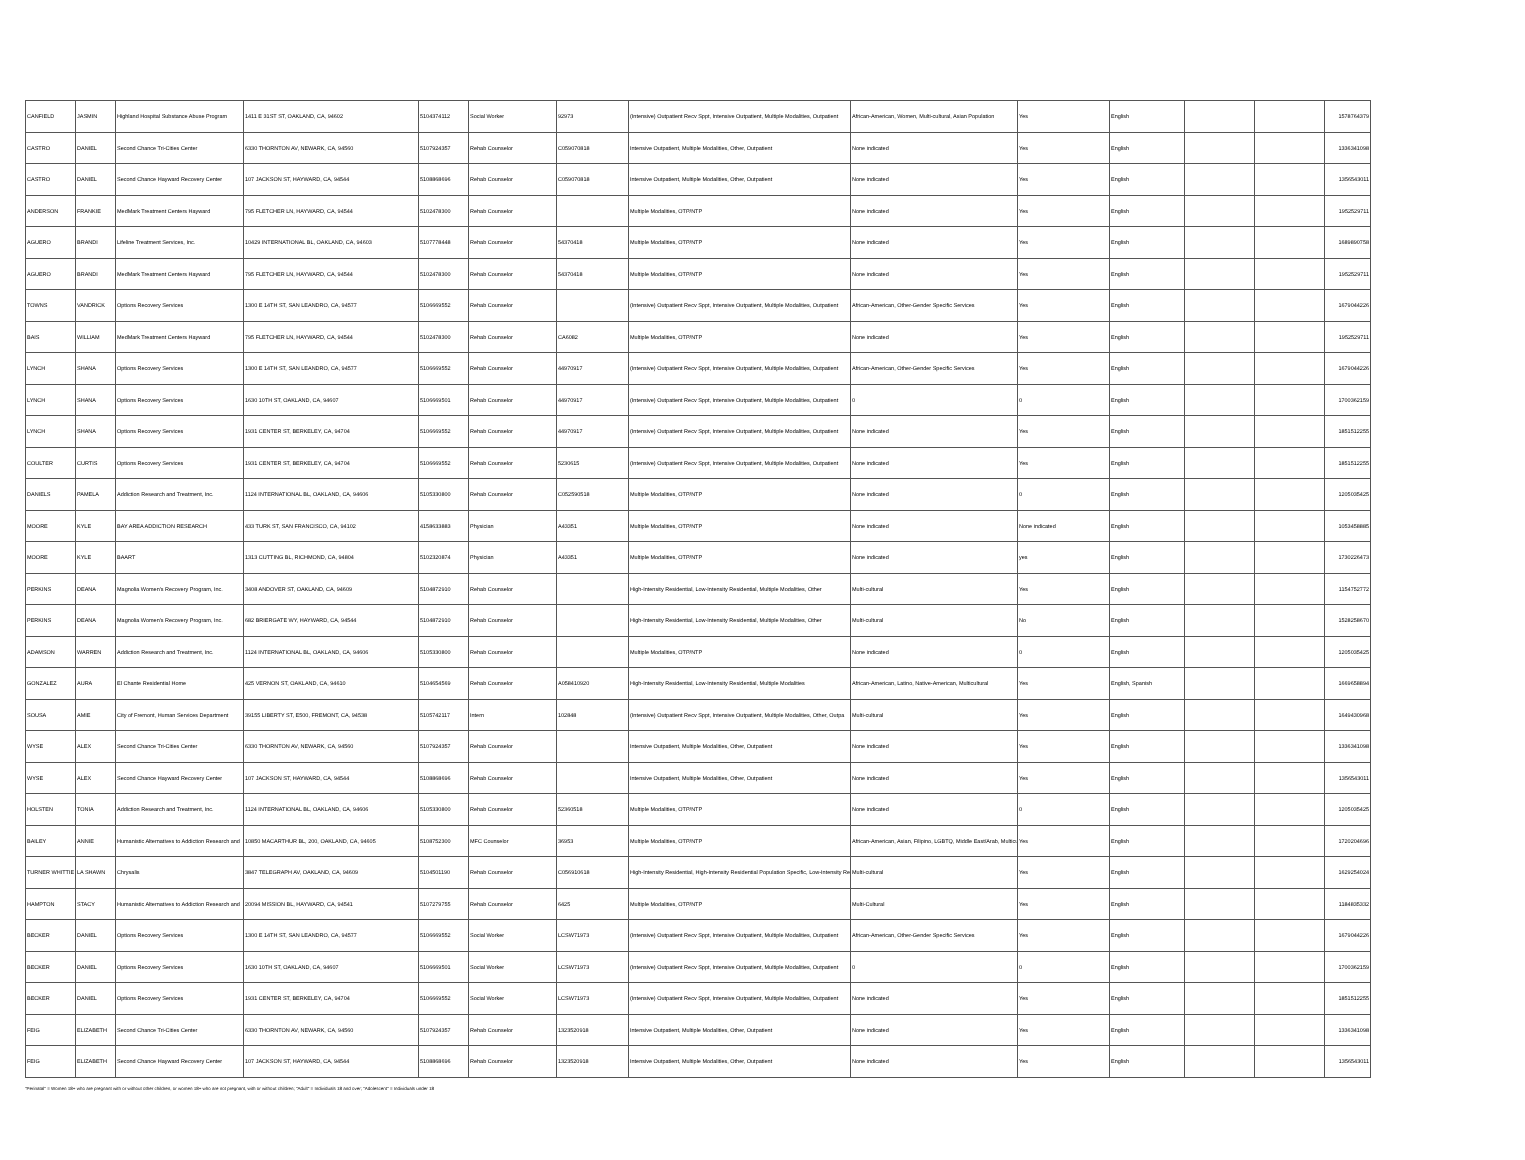| CANFIELD | JASMIN | Highland Hospital Substance Abuse Program | 1411 E 31ST ST, OAKLAND, CA, 94602 | 5104374112 | Social Worker | 92973 | (Intensive) Outpatient Recv Sppt, Intensive Outpatient, Multiple Modalities, Outpatient | African-American, Women, Multi-cultural, Asian Population | Yes | English | | | 1578764379 |
| CASTRO | DANIEL | Second Chance Tri-Cities Center | 6330 THORNTON AV, NEWARK, CA, 94560 | 5107924357 | Rehab Counselor | C059070818 | Intensive Outpatient, Multiple Modalities, Other, Outpatient | None indicated | Yes | English | | | 1336341098 |
| CASTRO | DANIEL | Second Chance Hayward Recovery Center | 107 JACKSON ST, HAYWARD, CA, 94544 | 5108868696 | Rehab Counselor | C059070818 | Intensive Outpatient, Multiple Modalities, Other, Outpatient | None indicated | Yes | English | | | 1356543011 |
| ANDERSON | FRANKIE | MedMark Treatment Centers Hayward | 795 FLETCHER LN, HAYWARD, CA, 94544 | 5102478300 | Rehab Counselor | | Multiple Modalities, OTP/NTP | None indicated | Yes | English | | | 1952529711 |
| AGUERO | BRANDI | Lifeline Treatment Services, Inc. | 10429 INTERNATIONAL BL, OAKLAND, CA, 94603 | 5107778448 | Rehab Counselor | 54370418 | Multiple Modalities, OTP/NTP | None indicated | Yes | English | | | 1689890758 |
| AGUERO | BRANDI | MedMark Treatment Centers Hayward | 795 FLETCHER LN, HAYWARD, CA, 94544 | 5102478300 | Rehab Counselor | 54370418 | Multiple Modalities, OTP/NTP | None indicated | Yes | English | | | 1952529711 |
| TOWNS | VANDRICK | Options Recovery Services | 1300 E 14TH ST, SAN LEANDRO, CA, 94577 | 5106669552 | Rehab Counselor | | (Intensive) Outpatient Recv Sppt, Intensive Outpatient, Multiple Modalities, Outpatient | African-American, Other-Gender Specific Services | Yes | English | | | 1679044226 |
| BAIS | WILLIAM | MedMark Treatment Centers Hayward | 795 FLETCHER LN, HAYWARD, CA, 94544 | 5102478300 | Rehab Counselor | CA6082 | Multiple Modalities, OTP/NTP | None indicated | Yes | English | | | 1952529711 |
| LYNCH | SHANA | Options Recovery Services | 1300 E 14TH ST, SAN LEANDRO, CA, 94577 | 5106669552 | Rehab Counselor | 44970917 | (Intensive) Outpatient Recv Sppt, Intensive Outpatient, Multiple Modalities, Outpatient | African-American, Other-Gender Specific Services | Yes | English | | | 1679044226 |
| LYNCH | SHANA | Options Recovery Services | 1630 10TH ST, OAKLAND, CA, 94607 | 5106669501 | Rehab Counselor | 44970917 | (Intensive) Outpatient Recv Sppt, Intensive Outpatient, Multiple Modalities, Outpatient | 0 | 0 | English | | | 1700362159 |
| LYNCH | SHANA | Options Recovery Services | 1931 CENTER ST, BERKELEY, CA, 94704 | 5106669552 | Rehab Counselor | 44970917 | (Intensive) Outpatient Recv Sppt, Intensive Outpatient, Multiple Modalities, Outpatient | None indicated | Yes | English | | | 1851512255 |
| COULTER | CURTIS | Options Recovery Services | 1931 CENTER ST, BERKELEY, CA, 94704 | 5106669552 | Rehab Counselor | 5230615 | (Intensive) Outpatient Recv Sppt, Intensive Outpatient, Multiple Modalities, Outpatient | None indicated | Yes | English | | | 1851512255 |
| DANIELS | PAMELA | Addiction Research and Treatment, Inc. | 1124 INTERNATIONAL BL, OAKLAND, CA, 94606 | 5105330800 | Rehab Counselor | C052590518 | Multiple Modalities, OTP/NTP | None indicated | 0 | English | | | 1205035425 |
| MOORE | KYLE | BAY AREA ADDICTION RESEARCH | 433 TURK ST, SAN FRANCISCO, CA, 94102 | 4158633883 | Physician | A43351 | Multiple Modalities, OTP/NTP | None indicated | None indicated | English | | | 1053458885 |
| MOORE | KYLE | BAART | 1313 CUTTING BL, RICHMOND, CA, 94804 | 5102320874 | Physician | A43351 | Multiple Modalities, OTP/NTP | None indicated | yes | English | | | 1730226473 |
| PERKINS | DEANA | Magnolia Women's Recovery Program, Inc. | 3408 ANDOVER ST, OAKLAND, CA, 94609 | 5104872910 | Rehab Counselor | | High-Intensity Residential, Low-Intensity Residential, Multiple Modalities, Other | Multi-cultural | Yes | English | | | 1154752772 |
| PERKINS | DEANA | Magnolia Women's Recovery Program, Inc. | 682 BRIERGATE WY, HAYWARD, CA, 94544 | 5104872910 | Rehab Counselor | | High-Intensity Residential, Low-Intensity Residential, Multiple Modalities, Other | Multi-cultural | No | English | | | 1528258670 |
| ADAMSON | WARREN | Addiction Research and Treatment, Inc. | 1124 INTERNATIONAL BL, OAKLAND, CA, 94606 | 5105330800 | Rehab Counselor | | Multiple Modalities, OTP/NTP | None indicated | 0 | English | | | 1205035425 |
| GONZALEZ | AURA | El Chante Residential Home | 425 VERNON ST, OAKLAND, CA, 94610 | 5104654569 | Rehab Counselor | A058410920 | High-Intensity Residential, Low-Intensity Residential, Multiple Modalities | African-American, Latino, Native-American, Multicultural | Yes | English, Spanish | | | 1669658894 |
| SOUSA | AMIE | City of Fremont, Human Services Department | 39155 LIBERTY ST, E500, FREMONT, CA, 94538 | 5105742117 | Intern | 102848 | (Intensive) Outpatient Recv Sppt, Intensive Outpatient, Multiple Modalities, Other, Outpa | Multi-cultural | Yes | English | | | 1649430968 |
| WYSE | ALEX | Second Chance Tri-Cities Center | 6330 THORNTON AV, NEWARK, CA, 94560 | 5107924357 | Rehab Counselor | | Intensive Outpatient, Multiple Modalities, Other, Outpatient | None indicated | Yes | English | | | 1336341098 |
| WYSE | ALEX | Second Chance Hayward Recovery Center | 107 JACKSON ST, HAYWARD, CA, 94544 | 5108868696 | Rehab Counselor | | Intensive Outpatient, Multiple Modalities, Other, Outpatient | None indicated | Yes | English | | | 1356543011 |
| HOLSTEN | TONIA | Addiction Research and Treatment, Inc. | 1124 INTERNATIONAL BL, OAKLAND, CA, 94606 | 5105330800 | Rehab Counselor | 52360518 | Multiple Modalities, OTP/NTP | None indicated | 0 | English | | | 1205035425 |
| BAILEY | ANNIE | Humanistic Alternatives to Addiction Research and | 10850 MACARTHUR BL, 200, OAKLAND, CA, 94605 | 5108752300 | MFC Counselor | 36953 | Multiple Modalities, OTP/NTP | African-American, Asian, Filipino, LGBTQ, Middle East/Arab, Multicu | Yes | English | | | 1720204696 |
| TURNER WHITTIE | LA SHAWN | Chrysalis | 3847 TELEGRAPH AV, OAKLAND, CA, 94609 | 5104501190 | Rehab Counselor | C056910618 | High-Intensity Residential, High-Intensity Residential Population Specific, Low-Intensity Re | Multi-cultural | Yes | English | | | 1629254024 |
| HAMPTON | STACY | Humanistic Alternatives to Addiction Research and | 20094 MISSION BL, HAYWARD, CA, 94541 | 5107279755 | Rehab Counselor | 6425 | Multiple Modalities, OTP/NTP | Multi-Cultural | Yes | English | | | 1184835332 |
| BECKER | DANIEL | Options Recovery Services | 1300 E 14TH ST, SAN LEANDRO, CA, 94577 | 5106669552 | Social Worker | LCSW71973 | (Intensive) Outpatient Recv Sppt, Intensive Outpatient, Multiple Modalities, Outpatient | African-American, Other-Gender Specific Services | Yes | English | | | 1679044226 |
| BECKER | DANIEL | Options Recovery Services | 1630 10TH ST, OAKLAND, CA, 94607 | 5106669501 | Social Worker | LCSW71973 | (Intensive) Outpatient Recv Sppt, Intensive Outpatient, Multiple Modalities, Outpatient | 0 | 0 | English | | | 1700362159 |
| BECKER | DANIEL | Options Recovery Services | 1931 CENTER ST, BERKELEY, CA, 94704 | 5106669552 | Social Worker | LCSW71973 | (Intensive) Outpatient Recv Sppt, Intensive Outpatient, Multiple Modalities, Outpatient | None indicated | Yes | English | | | 1851512255 |
| FEIG | ELIZABETH | Second Chance Tri-Cities Center | 6330 THORNTON AV, NEWARK, CA, 94560 | 5107924357 | Rehab Counselor | 1323520918 | Intensive Outpatient, Multiple Modalities, Other, Outpatient | None indicated | Yes | English | | | 1336341098 |
| FEIG | ELIZABETH | Second Chance Hayward Recovery Center | 107 JACKSON ST, HAYWARD, CA, 94544 | 5108868696 | Rehab Counselor | 1323520918 | Intensive Outpatient, Multiple Modalities, Other, Outpatient | None indicated | Yes | English | | | 1356543011 |
"Perinatal" = Women 18+ who are pregnant with or without other children, or women 18+ who are not pregnant, with or without children; "Adult" = Individuals 18 and over; "Adolescent" = Individuals under 18